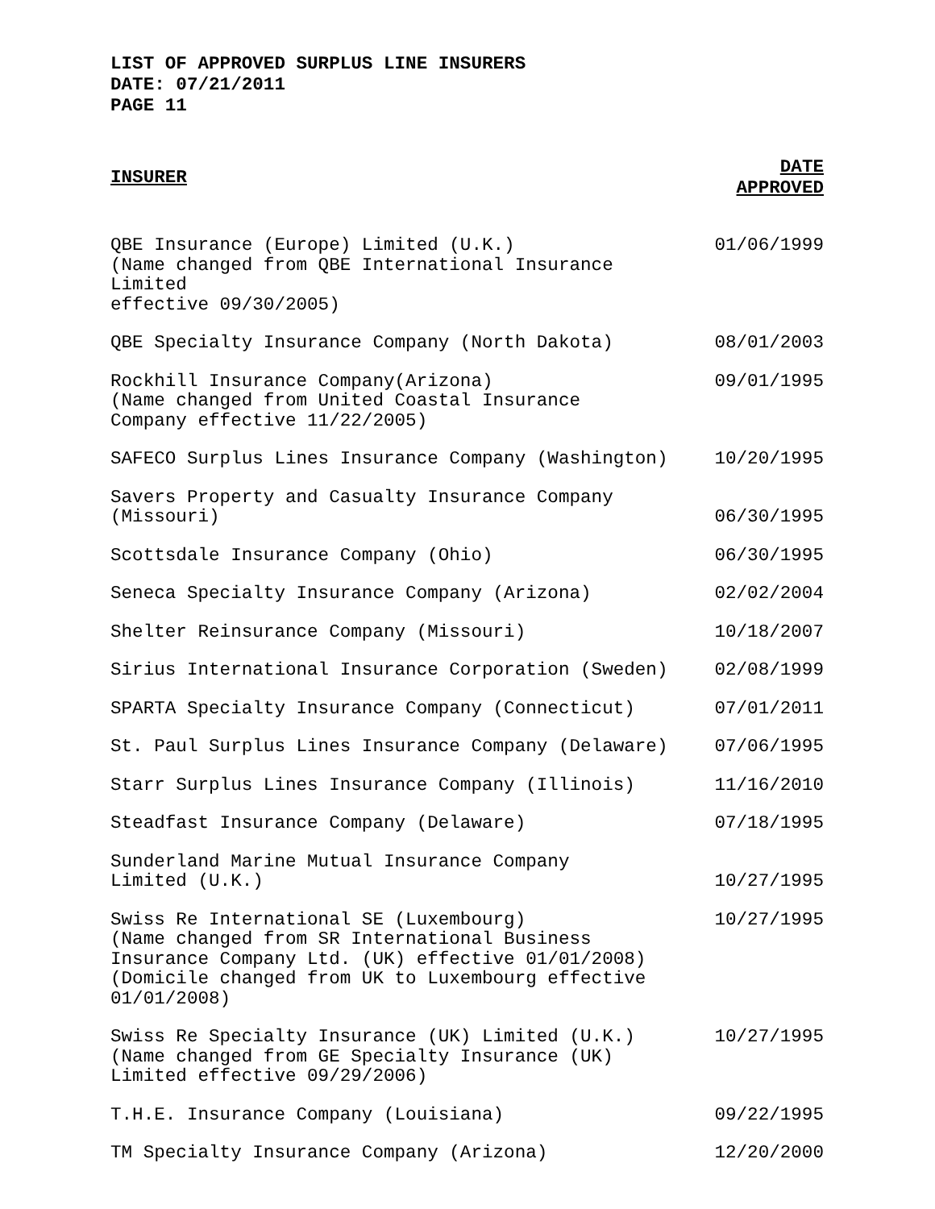LIST OF APPROVED SURPLUS LINE INSURERS
DATE: 07/21/2011
PAGE 11
| INSURER | DATE APPROVED |
| --- | --- |
| QBE Insurance (Europe) Limited (U.K.) (Name changed from QBE International Insurance Limited effective 09/30/2005) | 01/06/1999 |
| QBE Specialty Insurance Company (North Dakota) | 08/01/2003 |
| Rockhill Insurance Company(Arizona) (Name changed from United Coastal Insurance Company effective 11/22/2005) | 09/01/1995 |
| SAFECO Surplus Lines Insurance Company (Washington) | 10/20/1995 |
| Savers Property and Casualty Insurance Company (Missouri) | 06/30/1995 |
| Scottsdale Insurance Company (Ohio) | 06/30/1995 |
| Seneca Specialty Insurance Company (Arizona) | 02/02/2004 |
| Shelter Reinsurance Company (Missouri) | 10/18/2007 |
| Sirius International Insurance Corporation (Sweden) | 02/08/1999 |
| SPARTA Specialty Insurance Company (Connecticut) | 07/01/2011 |
| St. Paul Surplus Lines Insurance Company (Delaware) | 07/06/1995 |
| Starr Surplus Lines Insurance Company (Illinois) | 11/16/2010 |
| Steadfast Insurance Company (Delaware) | 07/18/1995 |
| Sunderland Marine Mutual Insurance Company Limited (U.K.) | 10/27/1995 |
| Swiss Re International SE (Luxembourg) (Name changed from SR International Business Insurance Company Ltd. (UK) effective 01/01/2008) (Domicile changed from UK to Luxembourg effective 01/01/2008) | 10/27/1995 |
| Swiss Re Specialty Insurance (UK) Limited (U.K.) (Name changed from GE Specialty Insurance (UK) Limited effective 09/29/2006) | 10/27/1995 |
| T.H.E. Insurance Company (Louisiana) | 09/22/1995 |
| TM Specialty Insurance Company (Arizona) | 12/20/2000 |